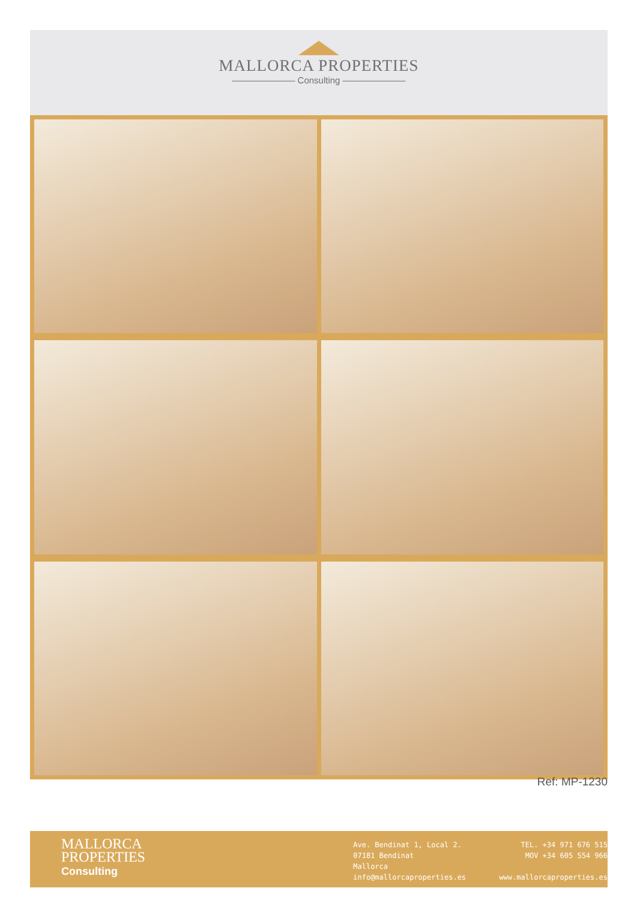MALLORCA PROPERTIES
——————— Consulting ———————
Ref: MP-1230
MALLORCA
PROPERTIES
Consulting
Ave. Bendinat 1, Local 2.
07181 Bendinat
Mallorca
info@mallorcaproperties.es
TEL. +34 971 676 515
MOV +34 605 554 966
www.mallorcaproperties.es